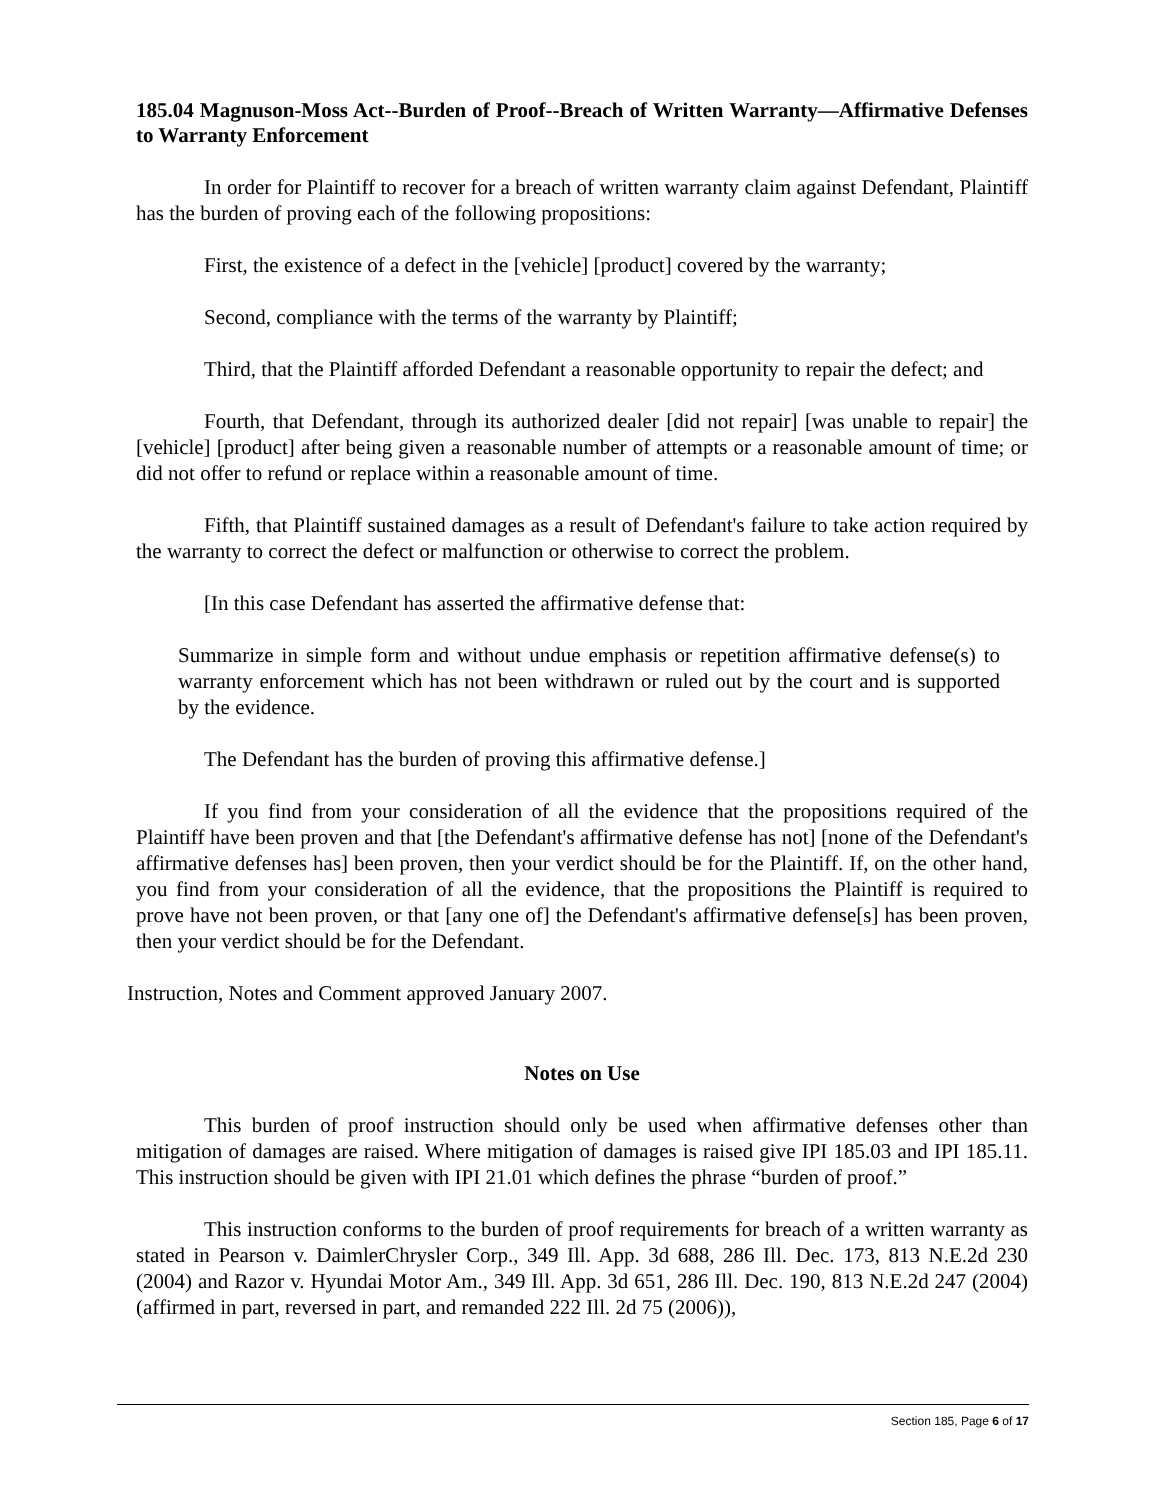185.04 Magnuson-Moss Act--Burden of Proof--Breach of Written Warranty—Affirmative Defenses to Warranty Enforcement
In order for Plaintiff to recover for a breach of written warranty claim against Defendant, Plaintiff has the burden of proving each of the following propositions:
First, the existence of a defect in the [vehicle] [product] covered by the warranty;
Second, compliance with the terms of the warranty by Plaintiff;
Third, that the Plaintiff afforded Defendant a reasonable opportunity to repair the defect; and
Fourth, that Defendant, through its authorized dealer [did not repair] [was unable to repair] the [vehicle] [product] after being given a reasonable number of attempts or a reasonable amount of time; or did not offer to refund or replace within a reasonable amount of time.
Fifth, that Plaintiff sustained damages as a result of Defendant's failure to take action required by the warranty to correct the defect or malfunction or otherwise to correct the problem.
[In this case Defendant has asserted the affirmative defense that:
Summarize in simple form and without undue emphasis or repetition affirmative defense(s) to warranty enforcement which has not been withdrawn or ruled out by the court and is supported by the evidence.
The Defendant has the burden of proving this affirmative defense.]
If you find from your consideration of all the evidence that the propositions required of the Plaintiff have been proven and that [the Defendant's affirmative defense has not] [none of the Defendant's affirmative defenses has] been proven, then your verdict should be for the Plaintiff. If, on the other hand, you find from your consideration of all the evidence, that the propositions the Plaintiff is required to prove have not been proven, or that [any one of] the Defendant's affirmative defense[s] has been proven, then your verdict should be for the Defendant.
Instruction, Notes and Comment approved January 2007.
Notes on Use
This burden of proof instruction should only be used when affirmative defenses other than mitigation of damages are raised. Where mitigation of damages is raised give IPI 185.03 and IPI 185.11. This instruction should be given with IPI 21.01 which defines the phrase “burden of proof.”
This instruction conforms to the burden of proof requirements for breach of a written warranty as stated in Pearson v. DaimlerChrysler Corp., 349 Ill. App. 3d 688, 286 Ill. Dec. 173, 813 N.E.2d 230 (2004) and Razor v. Hyundai Motor Am., 349 Ill. App. 3d 651, 286 Ill. Dec. 190, 813 N.E.2d 247 (2004) (affirmed in part, reversed in part, and remanded 222 Ill. 2d 75 (2006)),
Section 185, Page 6 of 17